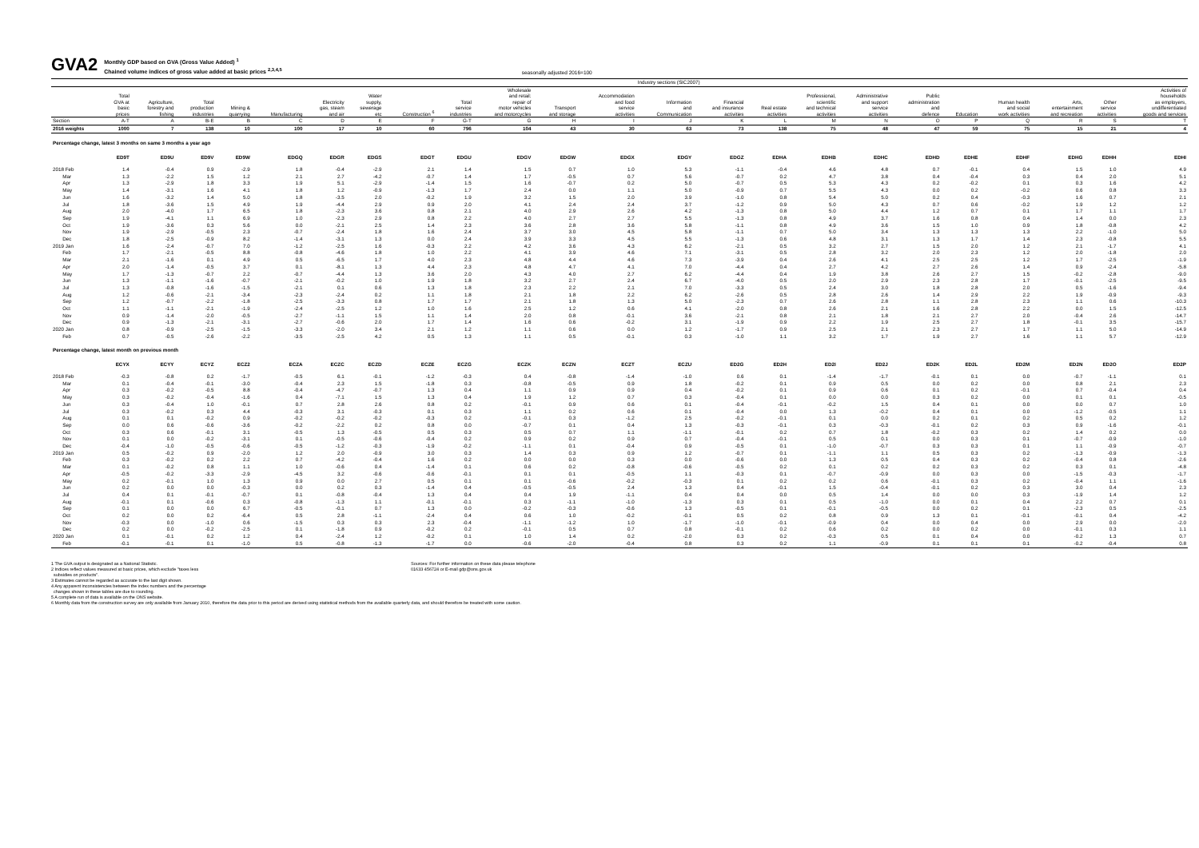GVA2 Monthly GDP based on GVA (Gross Value Added) <sup>1</sup>
Chained volume indices of gross value added at basic prices <sup>2,3,4,5</sup> seasonally adjusted 2016=100
| | | | | | | | | | | | | | Industry sections (SIC2007) | | | | | | | | | | |
| --- | --- | --- | --- | --- | --- | --- | --- | --- | --- | --- | --- | --- | --- | --- | --- | --- | --- | --- | --- | --- | --- | --- | --- |
| | Total GVA at basic prices | Agriculture, forestry and fishing | Total production industries | Mining & quarrying | Manufacturing | Electricity gas, steam and air | Water supply, sewerage etc | Construction <sup>6</sup> | Total service industries | Wholesale and retail: repair of motor vehicles and motorcycles | Transport and storage | Accommodation and food service activities | Information and Communication | Financial and insurance activities | Real estate activities | Professional, scientific and technical activities | Administrative and support service activities | Public administration and defence | Education | Human health and social work activities | Arts, entertainment and recreation | Other service activities | Activities of households as employers, undifferentiated goods and services |
| Section | A-T | A | B-E | B | C | D | E | F | G-T | G | H | I | J | K | L | M | N | O | P | Q | R | S | T |
| 2016 weights | 1000 | 7 | 138 | 10 | 100 | 17 | 10 | 60 | 796 | 104 | 43 | 30 | 63 | 73 | 138 | 75 | 48 | 47 | 59 | 75 | 15 | 21 | 4 |
| Percentage change, latest 3 months on same 3 months a year ago | | | | | | | | | | | | | | | | | | | | | | | |
| | ED9T | ED9U | ED9V | ED9W | EDGQ | EDGR | EDGS | EDGT | EDGU | EDGV | EDGW | EDGX | EDGY | EDGZ | EDHA | EDHB | EDHC | EDHD | EDHE | EDHF | EDHG | EDHH | EDHI |
| 2018 Feb | 1.4 | -0.4 | 0.9 | -2.9 | 1.8 | -0.4 | -2.9 | 2.1 | 1.4 | 1.5 | 0.7 | 1.0 | 5.3 | -1.1 | -0.4 | 4.6 | 4.8 | 0.7 | -0.1 | 0.4 | 1.5 | 1.0 | 4.9 |
| Mar | 1.3 | -2.2 | 1.5 | 1.2 | 2.1 | 2.7 | -4.2 | -0.7 | 1.4 | 1.7 | -0.5 | 0.7 | 5.6 | -0.7 | 0.2 | 4.7 | 3.8 | 0.4 | -0.4 | 0.3 | 0.4 | 2.0 | 5.1 |
| Apr | 1.3 | -2.9 | 1.8 | 3.3 | 1.9 | 5.1 | -2.9 | -1.4 | 1.5 | 1.6 | -0.7 | 0.2 | 5.0 | -0.7 | 0.5 | 5.3 | 4.3 | 0.2 | -0.2 | 0.1 | 0.3 | 1.6 | 4.2 |
| May | 1.4 | -3.1 | 1.6 | 4.1 | 1.8 | 1.2 | -0.9 | -1.3 | 1.7 | 2.4 | 0.0 | 1.1 | 5.0 | -0.9 | 0.7 | 5.5 | 4.3 | 0.0 | 0.2 | -0.2 | 0.6 | 0.8 | 3.3 |
| Jun | 1.6 | -3.2 | 1.4 | 5.0 | 1.8 | -3.5 | 2.0 | -0.2 | 1.9 | 3.2 | 1.5 | 2.0 | 3.9 | -1.0 | 0.8 | 5.4 | 5.0 | 0.2 | 0.4 | -0.3 | 1.6 | 0.7 | 2.1 |
| Jul | 1.8 | -3.6 | 1.5 | 4.9 | 1.9 | -4.4 | 2.9 | 0.9 | 2.0 | 4.1 | 2.4 | 2.4 | 3.7 | -1.2 | 0.9 | 5.0 | 4.3 | 0.7 | 0.6 | -0.2 | 1.9 | 1.2 | 1.2 |
| Aug | 2.0 | -4.0 | 1.7 | 6.5 | 1.8 | -2.3 | 3.6 | 0.8 | 2.1 | 4.0 | 2.9 | 2.6 | 4.2 | -1.3 | 0.8 | 5.0 | 4.4 | 1.2 | 0.7 | 0.1 | 1.7 | 1.1 | 1.7 |
| Sep | 1.9 | -4.1 | 1.1 | 6.9 | 1.0 | -2.3 | 2.9 | 0.8 | 2.2 | 4.0 | 2.7 | 2.7 | 5.5 | -1.3 | 0.8 | 4.9 | 3.7 | 1.6 | 0.8 | 0.4 | 1.4 | 0.0 | 2.3 |
| Oct | 1.9 | -3.6 | 0.3 | 5.6 | 0.0 | -2.1 | 2.5 | 1.4 | 2.3 | 3.6 | 2.8 | 3.6 | 5.8 | -1.1 | 0.8 | 4.9 | 3.6 | 1.5 | 1.0 | 0.9 | 1.8 | -0.8 | 4.2 |
| Nov | 1.9 | -2.9 | -0.5 | 2.3 | -0.7 | -2.4 | 1.8 | 1.6 | 2.4 | 3.7 | 3.0 | 4.5 | 5.8 | -1.1 | 0.7 | 5.0 | 3.4 | 1.3 | 1.3 | 1.3 | 2.2 | -1.0 | 5.0 |
| Dec | 1.8 | -2.5 | -0.9 | 8.2 | -1.4 | -3.1 | 1.3 | 0.0 | 2.4 | 3.9 | 3.3 | 4.5 | 5.5 | -1.3 | 0.6 | 4.8 | 3.1 | 1.3 | 1.7 | 1.4 | 2.3 | -0.8 | 5.5 |
| 2019 Jan | 1.6 | -2.4 | -0.7 | 7.0 | -1.2 | -2.5 | 1.6 | -0.3 | 2.2 | 4.2 | 3.6 | 4.3 | 6.2 | -2.1 | 0.5 | 3.2 | 2.7 | 1.5 | 2.0 | 1.2 | 2.1 | -1.7 | 4.1 |
| Feb | 1.7 | -2.1 | -0.5 | 8.8 | -0.8 | -4.6 | 1.8 | 1.0 | 2.2 | 4.1 | 3.9 | 4.6 | 7.1 | -3.1 | 0.5 | 2.8 | 3.2 | 2.0 | 2.3 | 1.2 | 2.0 | -1.8 | 2.0 |
| Mar | 2.1 | -1.6 | 0.1 | 4.9 | 0.5 | -6.5 | 1.7 | 4.0 | 2.3 | 4.8 | 4.4 | 4.6 | 7.3 | -3.9 | 0.4 | 2.6 | 4.1 | 2.5 | 2.5 | 1.2 | 1.7 | -2.5 | -1.9 |
| Apr | 2.0 | -1.4 | -0.5 | 3.7 | 0.1 | -8.1 | 1.3 | 4.4 | 2.3 | 4.8 | 4.7 | 4.1 | 7.0 | -4.4 | 0.4 | 2.7 | 4.2 | 2.7 | 2.6 | 1.4 | 0.9 | -2.4 | -5.8 |
| May | 1.7 | -1.3 | -0.7 | 2.2 | -0.7 | -4.4 | 1.3 | 3.6 | 2.0 | 4.3 | 4.0 | 2.7 | 6.2 | -4.4 | 0.4 | 1.9 | 3.8 | 2.6 | 2.7 | 1.5 | -0.2 | -2.8 | -9.0 |
| Jun | 1.3 | -1.1 | -1.6 | -0.7 | -2.1 | -0.2 | 1.0 | 1.9 | 1.8 | 3.2 | 2.7 | 2.4 | 6.7 | -4.0 | 0.5 | 2.0 | 2.9 | 2.3 | 2.8 | 1.7 | -0.1 | -2.5 | -9.5 |
| Jul | 1.3 | -0.8 | -1.6 | -1.5 | -2.1 | 0.1 | 0.6 | 1.3 | 1.8 | 2.3 | 2.2 | 2.1 | 7.0 | -3.3 | 0.5 | 2.4 | 3.0 | 1.8 | 2.8 | 2.0 | 0.5 | -1.6 | -9.4 |
| Aug | 1.2 | -0.6 | -2.1 | -3.4 | -2.3 | -2.4 | 0.2 | 1.1 | 1.8 | 2.1 | 1.8 | 2.2 | 6.2 | -2.6 | 0.5 | 2.8 | 2.6 | 1.4 | 2.9 | 2.2 | 1.9 | -0.9 | -9.3 |
| Sep | 1.2 | -0.7 | -2.2 | -1.8 | -2.5 | -3.3 | 0.8 | 1.7 | 1.7 | 2.1 | 1.8 | 1.3 | 5.0 | -2.3 | 0.7 | 2.6 | 2.8 | 1.1 | 2.8 | 2.3 | 1.1 | 0.6 | -10.3 |
| Oct | 1.1 | -1.1 | -2.1 | -1.9 | -2.4 | -2.5 | 1.2 | 1.0 | 1.6 | 2.5 | 1.2 | 0.6 | 4.1 | -2.0 | 0.8 | 2.6 | 2.1 | 1.6 | 2.8 | 2.2 | 0.0 | 1.5 | -12.5 |
| Nov | 0.9 | -1.4 | -2.0 | -0.5 | -2.7 | -1.1 | 1.5 | 1.1 | 1.4 | 2.0 | 0.8 | -0.1 | 3.6 | -2.1 | 0.8 | 2.1 | 1.8 | 2.1 | 2.7 | 2.0 | -0.4 | 2.6 | -14.7 |
| Dec | 0.9 | -1.3 | -2.1 | -3.1 | -2.7 | -0.6 | 2.0 | 1.7 | 1.4 | 1.6 | 0.6 | -0.2 | 3.1 | -1.9 | 0.9 | 2.2 | 1.9 | 2.5 | 2.7 | 1.8 | -0.1 | 3.5 | -15.7 |
| 2020 Jan | 0.8 | -0.9 | -2.5 | -1.5 | -3.3 | -2.0 | 3.4 | 2.1 | 1.2 | 1.1 | 0.6 | 0.0 | 1.2 | -1.7 | 0.9 | 2.5 | 2.1 | 2.3 | 2.7 | 1.7 | 1.1 | 5.0 | -14.9 |
| Feb | 0.7 | -0.5 | -2.6 | -2.2 | -3.5 | -2.5 | 4.2 | 0.5 | 1.3 | 1.1 | 0.5 | -0.1 | 0.3 | -1.0 | 1.1 | 3.2 | 1.7 | 1.9 | 2.7 | 1.6 | 1.1 | 5.7 | -12.9 |
| Percentage change, latest month on previous month | | | | | | | | | | | | | | | | | | | | | | | |
| | ECYX | ECYY | ECYZ | ECZ2 | ECZA | ECZC | ECZD | ECZE | ECZG | ECZK | ECZN | ECZT | ECZU | ED2G | ED2H | ED2I | ED2J | ED2K | ED2L | ED2M | ED2N | ED2O | ED2P |
| 2018 Feb | -0.3 | -0.8 | 0.2 | -1.7 | -0.5 | 6.1 | -0.1 | -1.2 | -0.3 | 0.4 | -0.8 | -1.4 | -1.0 | 0.6 | 0.1 | -1.4 | -1.7 | -0.1 | 0.1 | 0.0 | -0.7 | -1.1 | 0.1 |
| Mar | 0.1 | -0.4 | -0.1 | -3.0 | -0.4 | 2.3 | 1.5 | -1.8 | 0.3 | -0.8 | -0.5 | 0.9 | 1.8 | -0.2 | 0.1 | 0.9 | 0.5 | 0.0 | 0.2 | 0.0 | 0.8 | 2.1 | 2.3 |
| Apr | 0.3 | -0.2 | -0.5 | 8.8 | -0.4 | -4.7 | -0.7 | 1.3 | 0.4 | 1.1 | 0.9 | 0.9 | 0.4 | -0.2 | 0.1 | 0.9 | 0.6 | 0.1 | 0.2 | -0.1 | 0.7 | -0.4 | 0.4 |
| May | 0.3 | -0.2 | -0.4 | -1.6 | 0.4 | -7.1 | 1.5 | 1.3 | 0.4 | 1.9 | 1.2 | 0.7 | 0.3 | -0.4 | 0.1 | 0.0 | 0.0 | 0.3 | 0.2 | 0.0 | 0.1 | 0.1 | -0.5 |
| Jun | 0.3 | -0.4 | 1.0 | -0.1 | 0.7 | 2.8 | 2.6 | 0.8 | 0.2 | -0.1 | 0.9 | 0.6 | 0.1 | -0.4 | -0.1 | -0.2 | 1.5 | 0.4 | 0.1 | 0.0 | 0.0 | 0.7 | 1.0 |
| Jul | 0.3 | -0.2 | 0.3 | 4.4 | -0.3 | 3.1 | -0.3 | 0.1 | 0.3 | 1.1 | 0.2 | 0.6 | 0.1 | -0.4 | 0.0 | 1.3 | -0.2 | 0.4 | 0.1 | 0.0 | -1.2 | -0.5 | 1.1 |
| Aug | 0.1 | 0.1 | -0.2 | 0.9 | -0.2 | -0.2 | -0.2 | -0.3 | 0.2 | -0.1 | 0.3 | -1.2 | 2.5 | -0.2 | -0.1 | 0.1 | 0.0 | 0.2 | 0.1 | 0.2 | 0.5 | 0.2 | 1.2 |
| Sep | 0.0 | 0.6 | -0.6 | -3.6 | -0.2 | -2.2 | 0.2 | 0.8 | 0.0 | -0.7 | 0.1 | 0.4 | 1.3 | -0.3 | -0.1 | 0.3 | -0.3 | -0.1 | 0.2 | 0.3 | 0.9 | -1.6 | -0.1 |
| Oct | 0.3 | 0.6 | -0.1 | 3.1 | -0.5 | 1.3 | -0.5 | 0.5 | 0.3 | 0.5 | 0.7 | 1.1 | -1.1 | -0.1 | 0.2 | 0.7 | 1.8 | -0.2 | 0.3 | 0.2 | 1.4 | 0.2 | 0.0 |
| Nov | 0.1 | 0.0 | -0.2 | -3.1 | 0.1 | -0.5 | -0.6 | -0.4 | 0.2 | 0.9 | 0.2 | 0.9 | 0.7 | -0.4 | -0.1 | 0.5 | 0.1 | 0.0 | 0.3 | 0.1 | -0.7 | -0.9 | -1.0 |
| Dec | -0.4 | -1.0 | -0.5 | -0.6 | -0.5 | -1.2 | -0.3 | -1.9 | -0.2 | -1.1 | 0.1 | -0.4 | 0.9 | -0.5 | 0.1 | -1.0 | -0.7 | 0.3 | 0.3 | 0.1 | 1.1 | -0.9 | -0.7 |
| 2019 Jan | 0.5 | -0.2 | 0.9 | -2.0 | 1.2 | 2.0 | -0.9 | 3.0 | 0.3 | 1.4 | 0.3 | 0.9 | 1.2 | -0.7 | 0.1 | -1.1 | 1.1 | 0.5 | 0.3 | 0.2 | -1.3 | -0.9 | -1.3 |
| Feb | 0.3 | -0.2 | 0.2 | 2.2 | 0.7 | -4.2 | -0.4 | 1.6 | 0.2 | 0.0 | 0.0 | 0.3 | 0.0 | -0.6 | 0.0 | 1.3 | 0.5 | 0.4 | 0.3 | 0.2 | -0.4 | 0.8 | -2.6 |
| Mar | 0.1 | -0.2 | 0.8 | 1.1 | 1.0 | -0.6 | 0.4 | -1.4 | 0.1 | 0.6 | 0.2 | -0.8 | -0.6 | -0.5 | 0.2 | 0.1 | 0.2 | 0.2 | 0.3 | 0.2 | 0.3 | 0.1 | -4.8 |
| Apr | -0.5 | -0.2 | -3.3 | -2.9 | -4.5 | 3.2 | -0.6 | -0.6 | -0.1 | 0.1 | 0.1 | -0.5 | 1.1 | -0.3 | 0.1 | -0.7 | -0.9 | 0.0 | 0.3 | 0.0 | -1.5 | -0.3 | -1.7 |
| May | 0.2 | -0.1 | 1.0 | 1.3 | 0.9 | 0.0 | 2.7 | 0.5 | 0.1 | 0.1 | -0.6 | -0.2 | -0.3 | 0.1 | 0.2 | 0.2 | 0.6 | -0.1 | 0.3 | 0.2 | -0.4 | 1.1 | -1.6 |
| Jun | 0.2 | 0.0 | 0.0 | -0.3 | 0.0 | 0.2 | 0.3 | -1.4 | 0.4 | -0.5 | -0.5 | 2.4 | 1.3 | 0.4 | -0.1 | 1.5 | -0.4 | -0.1 | 0.2 | 0.3 | 3.0 | 0.4 | 2.3 |
| Jul | 0.4 | 0.1 | -0.1 | -0.7 | 0.1 | -0.8 | -0.4 | 1.3 | 0.4 | 0.4 | 1.9 | -1.1 | 0.4 | 0.4 | 0.0 | 0.5 | 1.4 | 0.0 | 0.0 | 0.3 | -1.9 | 1.4 | 1.2 |
| Aug | -0.1 | 0.1 | -0.6 | 0.3 | -0.8 | -1.3 | 1.1 | -0.1 | -0.1 | 0.3 | -1.1 | -1.0 | -1.3 | 0.3 | 0.1 | 0.5 | -1.0 | 0.0 | 0.1 | 0.4 | 2.2 | 0.7 | 0.1 |
| Sep | 0.1 | 0.0 | 0.0 | 6.7 | -0.5 | -0.1 | 0.7 | 1.3 | 0.0 | -0.2 | -0.3 | -0.6 | 1.3 | -0.5 | 0.1 | -0.1 | -0.5 | 0.0 | 0.2 | 0.1 | -2.3 | 0.5 | -2.5 |
| Oct | 0.2 | 0.0 | 0.2 | -6.4 | 0.5 | 2.8 | -1.1 | -2.4 | 0.4 | 0.6 | 1.0 | -0.2 | -0.1 | 0.5 | 0.2 | 0.8 | 0.9 | 1.3 | 0.1 | -0.1 | -0.1 | 0.4 | -4.2 |
| Nov | -0.3 | 0.0 | -1.0 | 0.6 | -1.5 | 0.3 | 0.3 | 2.3 | -0.4 | -1.1 | -1.2 | 1.0 | -1.7 | -1.0 | -0.1 | -0.9 | 0.4 | 0.0 | 0.4 | 0.0 | 2.9 | 0.0 | -2.0 |
| Dec | 0.2 | 0.0 | -0.2 | -2.5 | 0.1 | -1.8 | 0.9 | -0.2 | 0.2 | -0.1 | 0.5 | 0.7 | 0.8 | -0.1 | 0.2 | 0.6 | 0.2 | 0.0 | 0.2 | 0.0 | -0.1 | 0.3 | 1.1 |
| 2020 Jan | 0.1 | -0.1 | 0.2 | 1.2 | 0.4 | -2.4 | 1.2 | -0.2 | 0.1 | 1.0 | 1.4 | 0.2 | -2.0 | 0.3 | 0.2 | -0.3 | 0.5 | 0.1 | 0.4 | 0.0 | -0.2 | 1.3 | 0.7 |
| Feb | -0.1 | -0.1 | 0.1 | -1.0 | 0.5 | -0.8 | -1.3 | -1.7 | 0.0 | -0.6 | -2.0 | -0.4 | 0.8 | 0.3 | 0.2 | 1.1 | -0.9 | 0.1 | 0.1 | 0.1 | -0.2 | -0.4 | 0.8 |
1 The GVA output is designated as a National Statistic.
2 Indices reflect values measured at basic prices, which exclude "taxes less
subsidies on products".
3 Estimates cannot be regarded as accurate to the last digit shown.
4 Any apparent inconsistencies between the index numbers and the percentage
changes shown in these tables are due to rounding.
5 A complete run of data is available on the ONS website.
Sources: For further information on these data please telephone
01633 456724 or E-mail gdp@ons.gov.uk
6 Monthly data from the construction survey are only available from January 2010, therefore the data prior to this period are derived using statistical methods from the available quarterly data, and should therefore be treated with some caution.